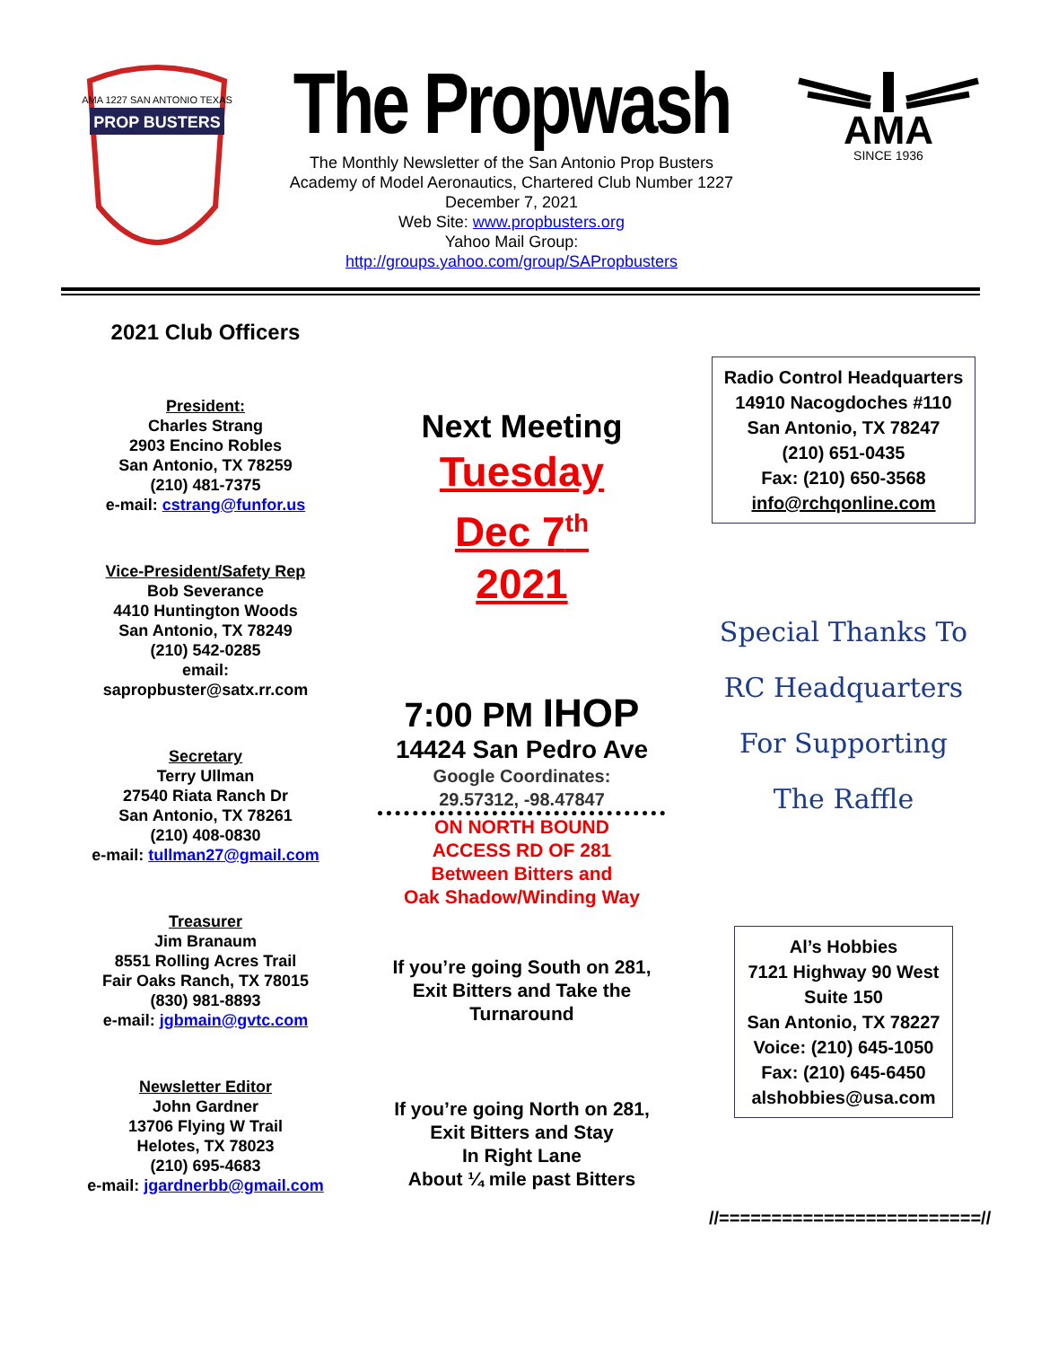PROP BUSTERS
AMA 1227 SAN ANTONIO TEXAS
The Propwash
The Monthly Newsletter of the San Antonio Prop Busters
Academy of Model Aeronautics, Chartered Club Number 1227
December 7, 2021
Web Site: www.propbusters.org
Yahoo Mail Group:
http://groups.yahoo.com/group/SAPropbusters
AMA
SINCE 1936
2021 Club Officers
President:
Charles Strang
2903 Encino Robles
San Antonio, TX 78259
(210) 481-7375
e-mail: cstrang@funfor.us
Vice-President/Safety Rep
Bob Severance
4410 Huntington Woods
San Antonio, TX 78249
(210) 542-0285
email:
sapropbuster@satx.rr.com
Secretary
Terry Ullman
27540 Riata Ranch Dr
San Antonio, TX 78261
(210) 408-0830
e-mail: tullman27@gmail.com
Treasurer
Jim Branaum
8551 Rolling Acres Trail
Fair Oaks Ranch, TX 78015
(830) 981-8893
e-mail: jgbmain@gvtc.com
Newsletter Editor
John Gardner
13706 Flying W Trail
Helotes, TX 78023
(210) 695-4683
e-mail: jgardnerbb@gmail.com
Next Meeting
Tuesday
Dec 7<sup>th</sup>
2021
7:00 PM IHOP
14424 San Pedro Ave
Google Coordinates:
29.57312, -98.47847
ON NORTH BOUND
ACCESS RD OF 281
Between Bitters and
Oak Shadow/Winding Way
If you’re going South on 281,
Exit Bitters and Take the
Turnaround
If you’re going North on 281,
Exit Bitters and Stay
In Right Lane
About ¼ mile past Bitters
Radio Control Headquarters
14910 Nacogdoches #110
San Antonio, TX 78247
(210) 651-0435
Fax: (210) 650-3568
info@rchqonline.com
Special Thanks To
RC Headquarters
For Supporting
The Raffle
Al’s Hobbies
7121 Highway 90 West
Suite 150
San Antonio, TX 78227
Voice: (210) 645-1050
Fax: (210) 645-6450
alshobbies@usa.com
//=========================//